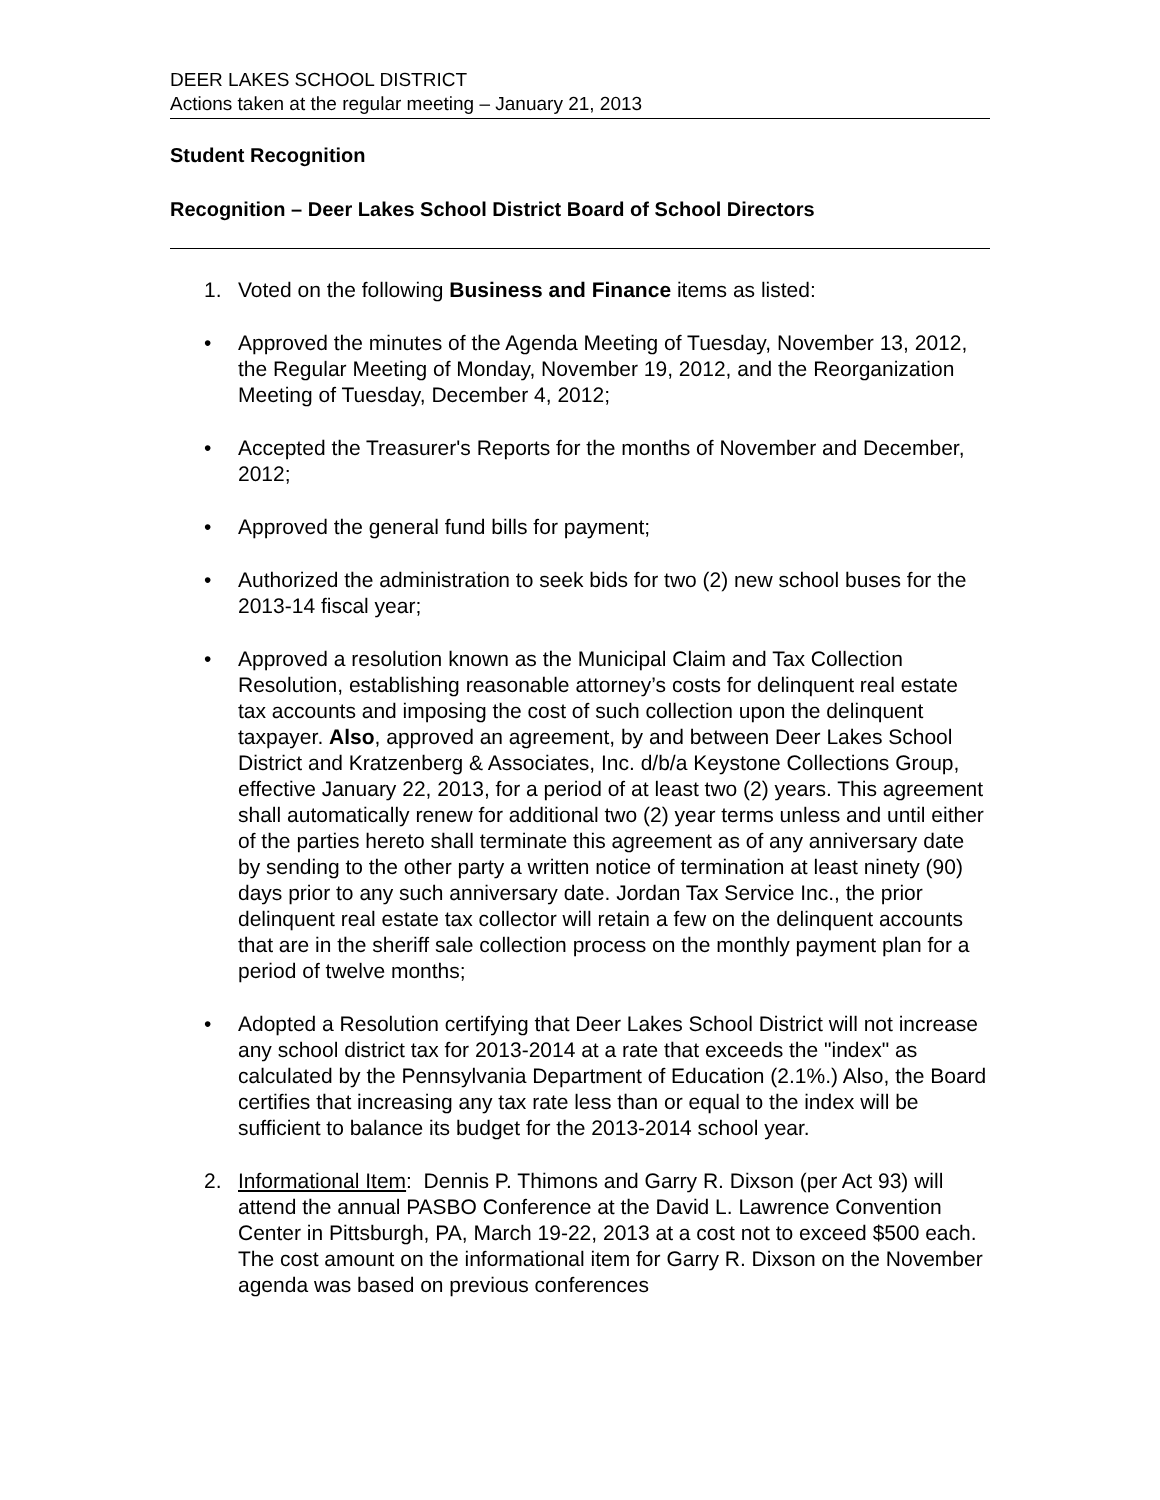DEER LAKES SCHOOL DISTRICT
Actions taken at the regular meeting – January 21, 2013
Student Recognition
Recognition – Deer Lakes School District Board of School Directors
1. Voted on the following Business and Finance items as listed:
• Approved the minutes of the Agenda Meeting of Tuesday, November 13, 2012, the Regular Meeting of Monday, November 19, 2012, and the Reorganization Meeting of Tuesday, December 4, 2012;
• Accepted the Treasurer's Reports for the months of November and December, 2012;
• Approved the general fund bills for payment;
• Authorized the administration to seek bids for two (2) new school buses for the 2013-14 fiscal year;
• Approved a resolution known as the Municipal Claim and Tax Collection Resolution, establishing reasonable attorney’s costs for delinquent real estate tax accounts and imposing the cost of such collection upon the delinquent taxpayer. Also, approved an agreement, by and between Deer Lakes School District and Kratzenberg & Associates, Inc. d/b/a Keystone Collections Group, effective January 22, 2013, for a period of at least two (2) years. This agreement shall automatically renew for additional two (2) year terms unless and until either of the parties hereto shall terminate this agreement as of any anniversary date by sending to the other party a written notice of termination at least ninety (90) days prior to any such anniversary date. Jordan Tax Service Inc., the prior delinquent real estate tax collector will retain a few on the delinquent accounts that are in the sheriff sale collection process on the monthly payment plan for a period of twelve months;
• Adopted a Resolution certifying that Deer Lakes School District will not increase any school district tax for 2013-2014 at a rate that exceeds the "index" as calculated by the Pennsylvania Department of Education (2.1%.) Also, the Board certifies that increasing any tax rate less than or equal to the index will be sufficient to balance its budget for the 2013-2014 school year.
2. Informational Item: Dennis P. Thimons and Garry R. Dixson (per Act 93) will attend the annual PASBO Conference at the David L. Lawrence Convention Center in Pittsburgh, PA, March 19-22, 2013 at a cost not to exceed $500 each. The cost amount on the informational item for Garry R. Dixson on the November agenda was based on previous conferences